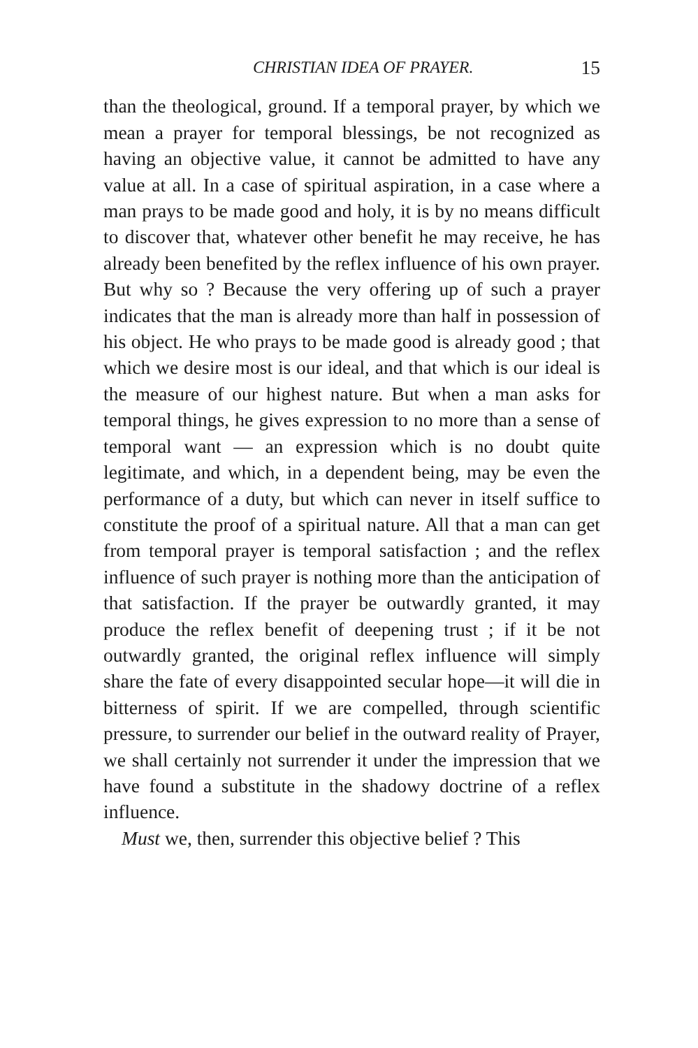CHRISTIAN IDEA OF PRAYER. 15
than the theological, ground. If a temporal prayer, by which we mean a prayer for temporal blessings, be not recognized as having an objective value, it cannot be admitted to have any value at all. In a case of spiritual aspiration, in a case where a man prays to be made good and holy, it is by no means difficult to discover that, whatever other benefit he may receive, he has already been benefited by the reflex influence of his own prayer. But why so ? Because the very offering up of such a prayer indicates that the man is already more than half in possession of his object. He who prays to be made good is already good ; that which we desire most is our ideal, and that which is our ideal is the measure of our highest nature. But when a man asks for temporal things, he gives expression to no more than a sense of temporal want — an expression which is no doubt quite legitimate, and which, in a dependent being, may be even the performance of a duty, but which can never in itself suffice to constitute the proof of a spiritual nature. All that a man can get from temporal prayer is temporal satisfaction ; and the reflex influence of such prayer is nothing more than the anticipation of that satisfaction. If the prayer be outwardly granted, it may produce the reflex benefit of deepening trust ; if it be not outwardly granted, the original reflex influence will simply share the fate of every disappointed secular hope—it will die in bitterness of spirit. If we are compelled, through scientific pressure, to surrender our belief in the outward reality of Prayer, we shall certainly not surrender it under the impression that we have found a substitute in the shadowy doctrine of a reflex influence.
Must we, then, surrender this objective belief ? This